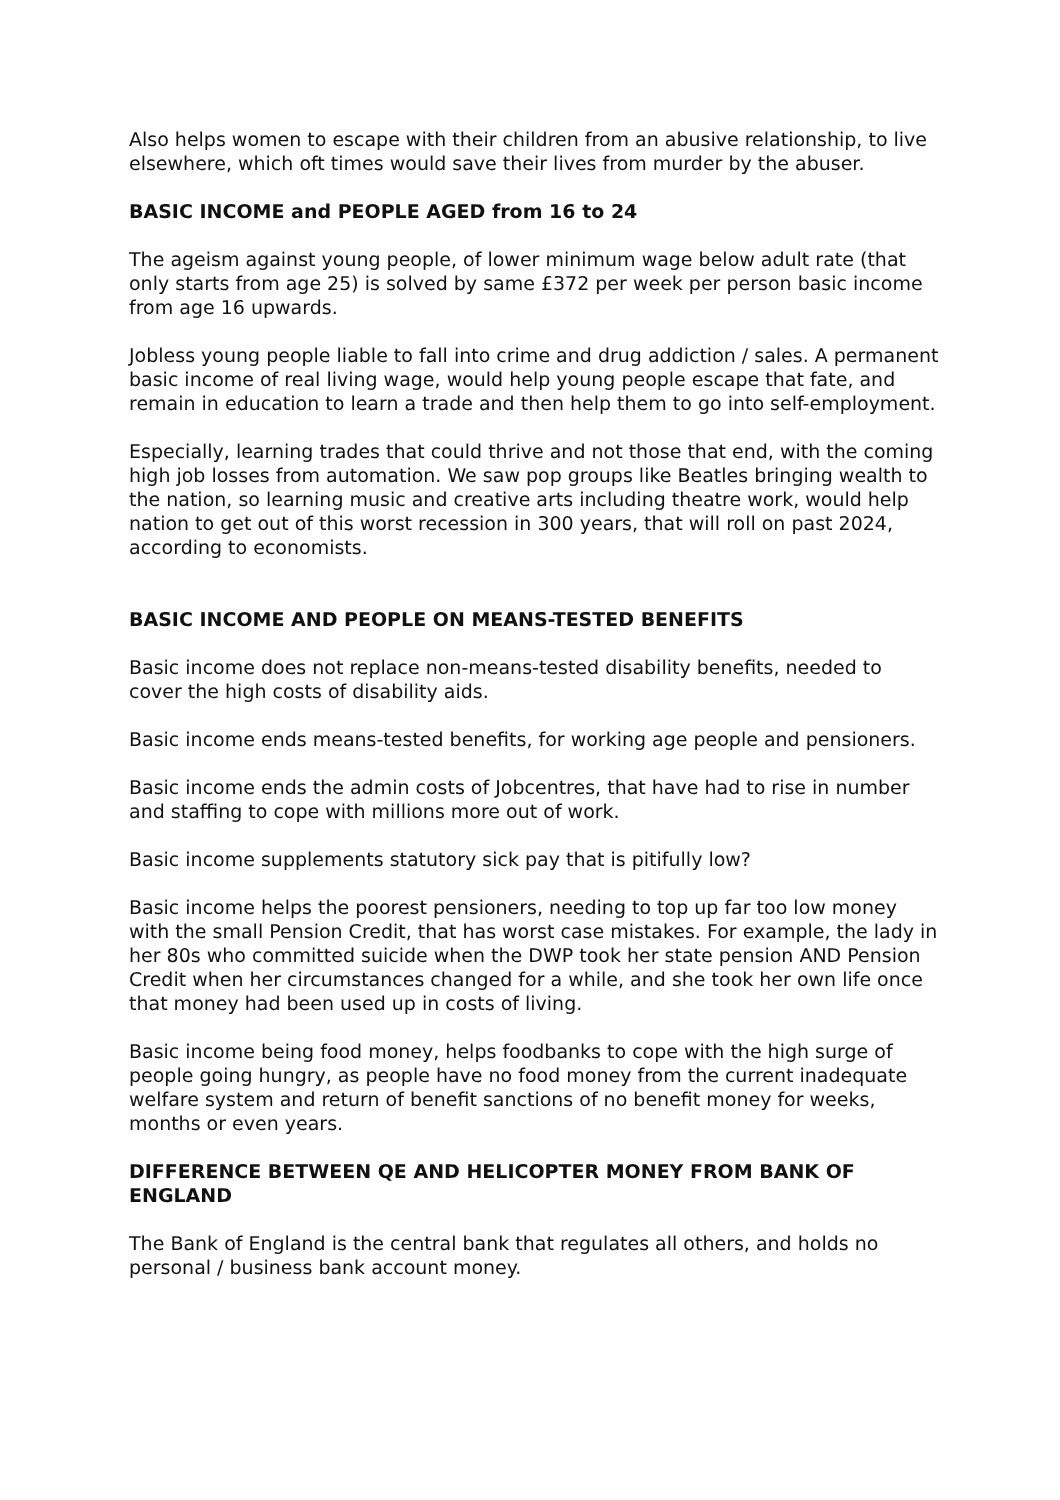Also helps women to escape with their children from an abusive relationship, to live elsewhere, which oft times would save their lives from murder by the abuser.
BASIC INCOME and PEOPLE AGED from 16 to 24
The ageism against young people, of lower minimum wage below adult rate (that only starts from age 25) is solved by same £372 per week per person basic income from age 16 upwards.
Jobless young people liable to fall into crime and drug addiction / sales. A permanent basic income of real living wage, would help young people escape that fate, and remain in education to learn a trade and then help them to go into self-employment.
Especially, learning trades that could thrive and not those that end, with the coming high job losses from automation. We saw pop groups like Beatles bringing wealth to the nation, so learning music and creative arts including theatre work, would help nation to get out of this worst recession in 300 years, that will roll on past 2024, according to economists.
BASIC INCOME AND PEOPLE ON MEANS-TESTED BENEFITS
Basic income does not replace non-means-tested disability benefits, needed to cover the high costs of disability aids.
Basic income ends means-tested benefits, for working age people and pensioners.
Basic income ends the admin costs of Jobcentres, that have had to rise in number and staffing to cope with millions more out of work.
Basic income supplements statutory sick pay that is pitifully low?
Basic income helps the poorest pensioners, needing to top up far too low money with the small Pension Credit, that has worst case mistakes. For example, the lady in her 80s who committed suicide when the DWP took her state pension AND Pension Credit when her circumstances changed for a while, and she took her own life once that money had been used up in costs of living.
Basic income being food money, helps foodbanks to cope with the high surge of people going hungry, as people have no food money from the current inadequate welfare system and return of benefit sanctions of no benefit money for weeks, months or even years.
DIFFERENCE BETWEEN QE AND HELICOPTER MONEY FROM BANK OF ENGLAND
The Bank of England is the central bank that regulates all others, and holds no personal / business bank account money.